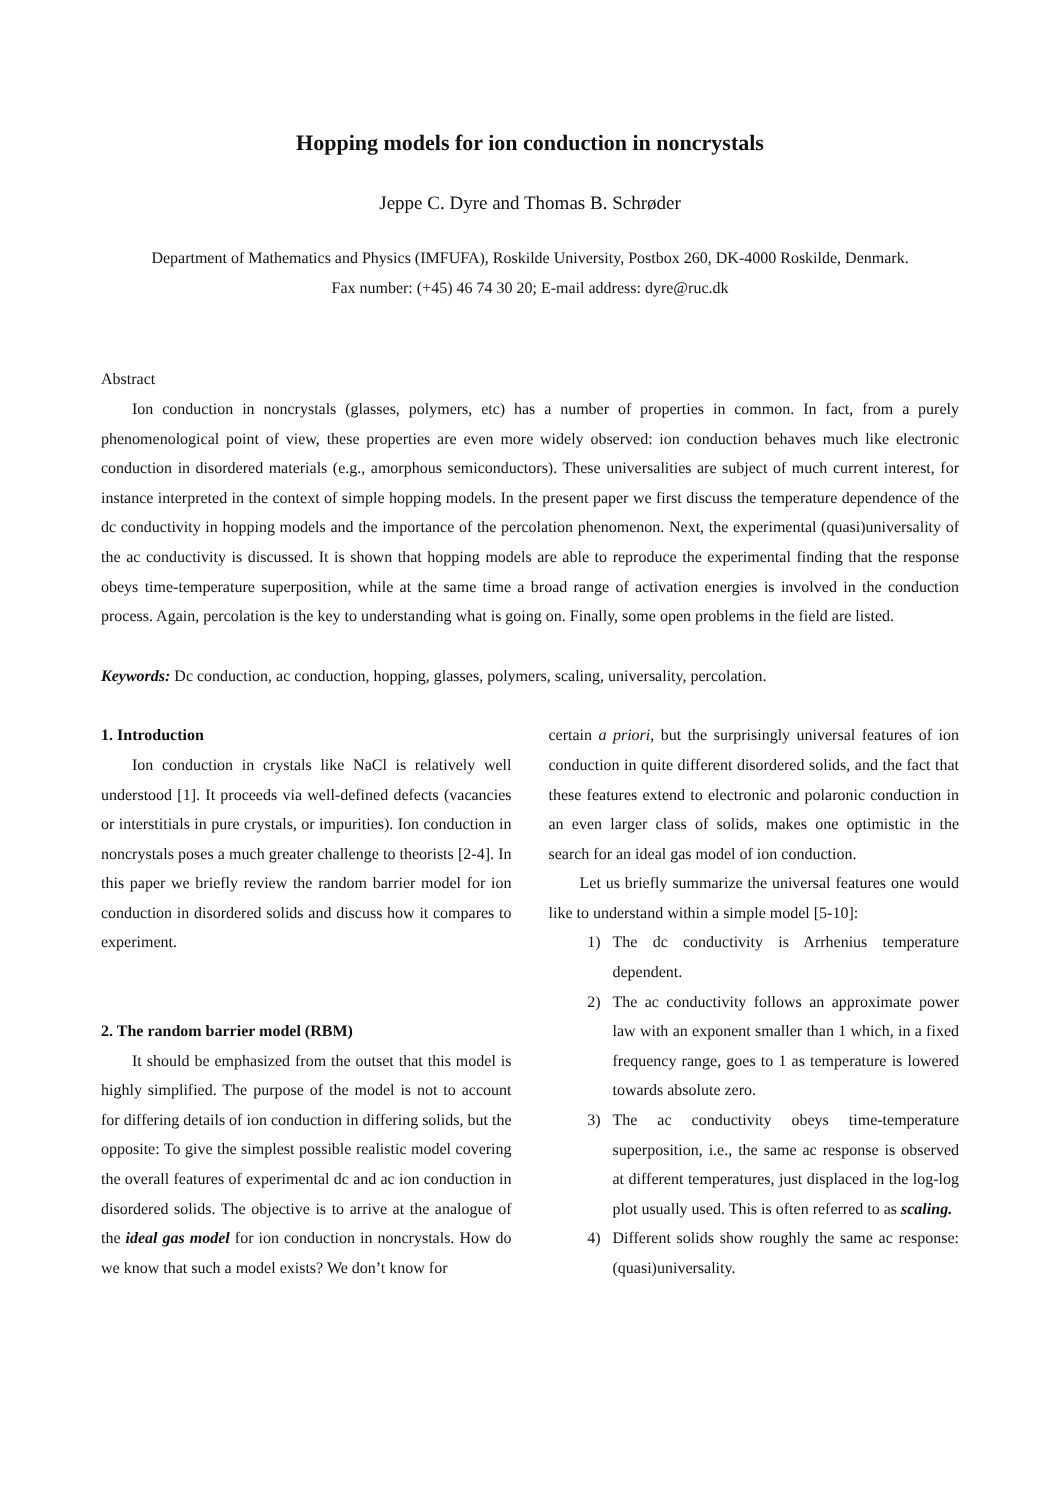Hopping models for ion conduction in noncrystals
Jeppe C. Dyre and Thomas B. Schrøder
Department of Mathematics and Physics (IMFUFA), Roskilde University, Postbox 260, DK-4000 Roskilde, Denmark.
Fax number: (+45) 46 74 30 20; E-mail address: dyre@ruc.dk
Abstract
Ion conduction in noncrystals (glasses, polymers, etc) has a number of properties in common. In fact, from a purely phenomenological point of view, these properties are even more widely observed: ion conduction behaves much like electronic conduction in disordered materials (e.g., amorphous semiconductors). These universalities are subject of much current interest, for instance interpreted in the context of simple hopping models. In the present paper we first discuss the temperature dependence of the dc conductivity in hopping models and the importance of the percolation phenomenon. Next, the experimental (quasi)universality of the ac conductivity is discussed. It is shown that hopping models are able to reproduce the experimental finding that the response obeys time-temperature superposition, while at the same time a broad range of activation energies is involved in the conduction process. Again, percolation is the key to understanding what is going on. Finally, some open problems in the field are listed.
Keywords: Dc conduction, ac conduction, hopping, glasses, polymers, scaling, universality, percolation.
1. Introduction
Ion conduction in crystals like NaCl is relatively well understood [1]. It proceeds via well-defined defects (vacancies or interstitials in pure crystals, or impurities). Ion conduction in noncrystals poses a much greater challenge to theorists [2-4]. In this paper we briefly review the random barrier model for ion conduction in disordered solids and discuss how it compares to experiment.
2. The random barrier model (RBM)
It should be emphasized from the outset that this model is highly simplified. The purpose of the model is not to account for differing details of ion conduction in differing solids, but the opposite: To give the simplest possible realistic model covering the overall features of experimental dc and ac ion conduction in disordered solids. The objective is to arrive at the analogue of the ideal gas model for ion conduction in noncrystals. How do we know that such a model exists? We don’t know for
certain a priori, but the surprisingly universal features of ion conduction in quite different disordered solids, and the fact that these features extend to electronic and polaronic conduction in an even larger class of solids, makes one optimistic in the search for an ideal gas model of ion conduction.
Let us briefly summarize the universal features one would like to understand within a simple model [5-10]:
1) The dc conductivity is Arrhenius temperature dependent.
2) The ac conductivity follows an approximate power law with an exponent smaller than 1 which, in a fixed frequency range, goes to 1 as temperature is lowered towards absolute zero.
3) The ac conductivity obeys time-temperature superposition, i.e., the same ac response is observed at different temperatures, just displaced in the log-log plot usually used. This is often referred to as scaling.
4) Different solids show roughly the same ac response: (quasi)universality.